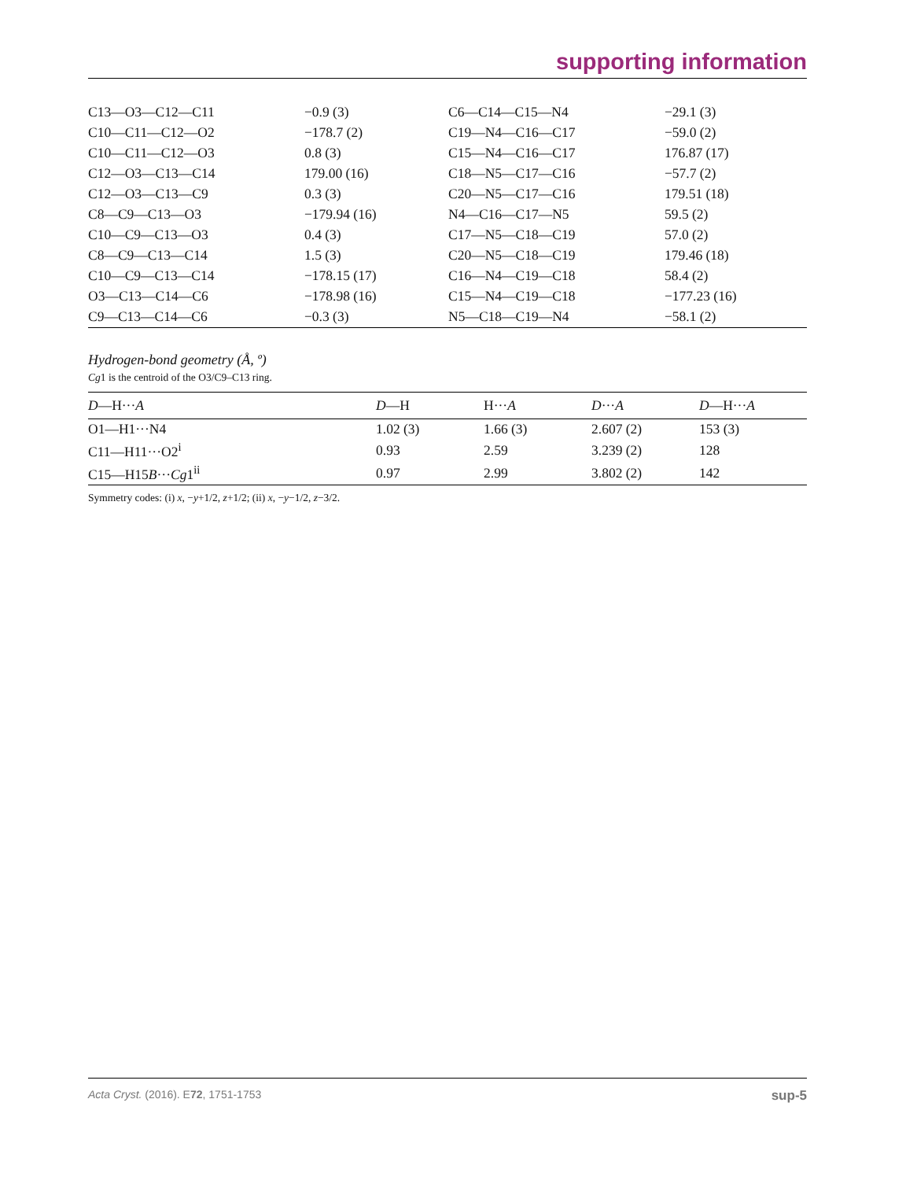supporting information
| C13—O3—C12—C11 | −0.9 (3) | C6—C14—C15—N4 | −29.1 (3) |
| C10—C11—C12—O2 | −178.7 (2) | C19—N4—C16—C17 | −59.0 (2) |
| C10—C11—C12—O3 | 0.8 (3) | C15—N4—C16—C17 | 176.87 (17) |
| C12—O3—C13—C14 | 179.00 (16) | C18—N5—C17—C16 | −57.7 (2) |
| C12—O3—C13—C9 | 0.3 (3) | C20—N5—C17—C16 | 179.51 (18) |
| C8—C9—C13—O3 | −179.94 (16) | N4—C16—C17—N5 | 59.5 (2) |
| C10—C9—C13—O3 | 0.4 (3) | C17—N5—C18—C19 | 57.0 (2) |
| C8—C9—C13—C14 | 1.5 (3) | C20—N5—C18—C19 | 179.46 (18) |
| C10—C9—C13—C14 | −178.15 (17) | C16—N4—C19—C18 | 58.4 (2) |
| O3—C13—C14—C6 | −178.98 (16) | C15—N4—C19—C18 | −177.23 (16) |
| C9—C13—C14—C6 | −0.3 (3) | N5—C18—C19—N4 | −58.1 (2) |
Hydrogen-bond geometry (Å, º)
Cg1 is the centroid of the O3/C9–C13 ring.
| D —H··· A | D —H | H··· A | D ··· A | D —H··· A |
| --- | --- | --- | --- | --- |
| O1—H1···N4 | 1.02 (3) | 1.66 (3) | 2.607 (2) | 153 (3) |
| C11—H11···O2<sup>i</sup> | 0.93 | 2.59 | 3.239 (2) | 128 |
| C15—H15 B ··· Cg 1<sup>ii</sup> | 0.97 | 2.99 | 3.802 (2) | 142 |
Symmetry codes: (i) x, −y+1/2, z+1/2; (ii) x, −y−1/2, z−3/2.
Acta Cryst. (2016). E72, 1751-1753 sup-5